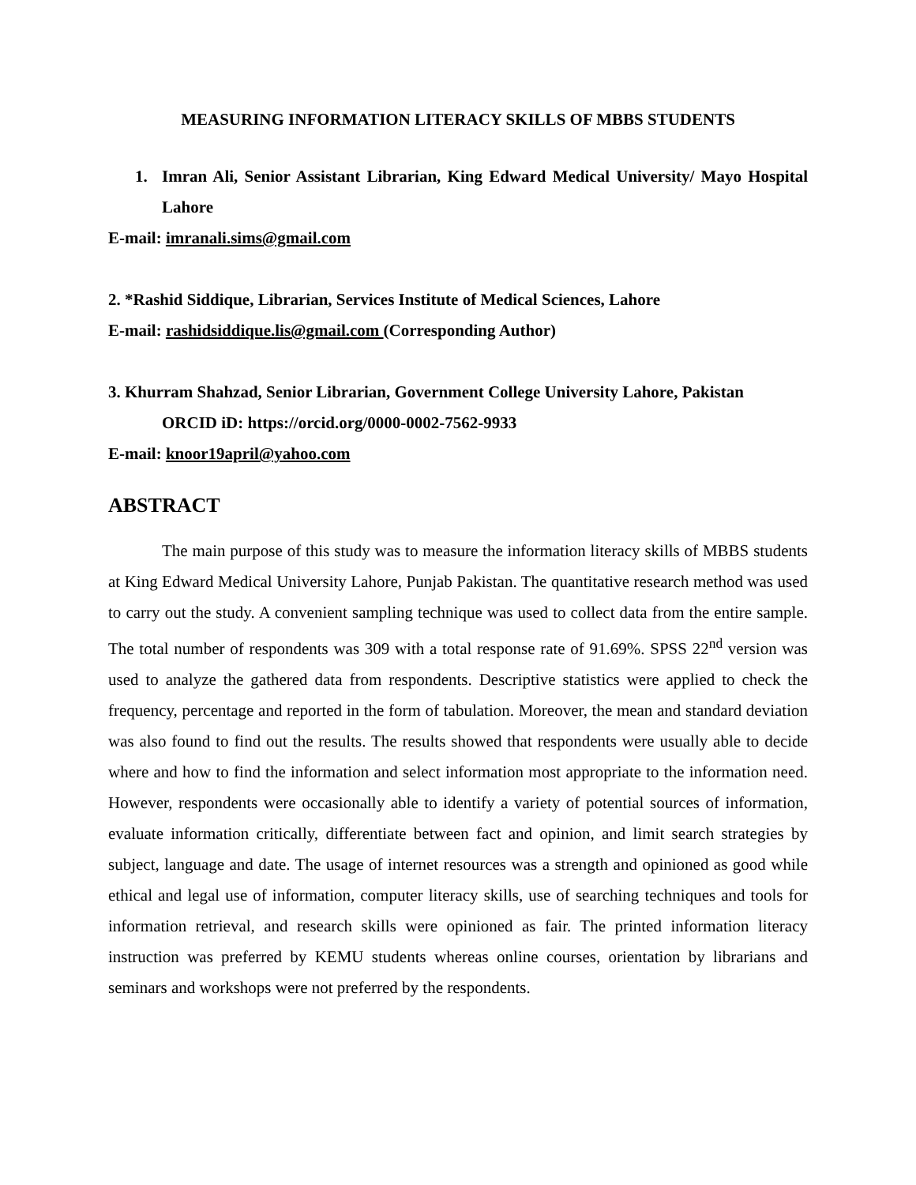MEASURING INFORMATION LITERACY SKILLS OF MBBS STUDENTS
1. Imran Ali, Senior Assistant Librarian, King Edward Medical University/ Mayo Hospital Lahore
E-mail: imranali.sims@gmail.com
2. *Rashid Siddique, Librarian, Services Institute of Medical Sciences, Lahore
E-mail: rashidsiddique.lis@gmail.com (Corresponding Author)
3. Khurram Shahzad, Senior Librarian, Government College University Lahore, Pakistan
ORCID iD: https://orcid.org/0000-0002-7562-9933
E-mail: knoor19april@yahoo.com
ABSTRACT
The main purpose of this study was to measure the information literacy skills of MBBS students at King Edward Medical University Lahore, Punjab Pakistan. The quantitative research method was used to carry out the study. A convenient sampling technique was used to collect data from the entire sample. The total number of respondents was 309 with a total response rate of 91.69%. SPSS 22<sup>nd</sup> version was used to analyze the gathered data from respondents. Descriptive statistics were applied to check the frequency, percentage and reported in the form of tabulation. Moreover, the mean and standard deviation was also found to find out the results. The results showed that respondents were usually able to decide where and how to find the information and select information most appropriate to the information need. However, respondents were occasionally able to identify a variety of potential sources of information, evaluate information critically, differentiate between fact and opinion, and limit search strategies by subject, language and date. The usage of internet resources was a strength and opinioned as good while ethical and legal use of information, computer literacy skills, use of searching techniques and tools for information retrieval, and research skills were opinioned as fair. The printed information literacy instruction was preferred by KEMU students whereas online courses, orientation by librarians and seminars and workshops were not preferred by the respondents.